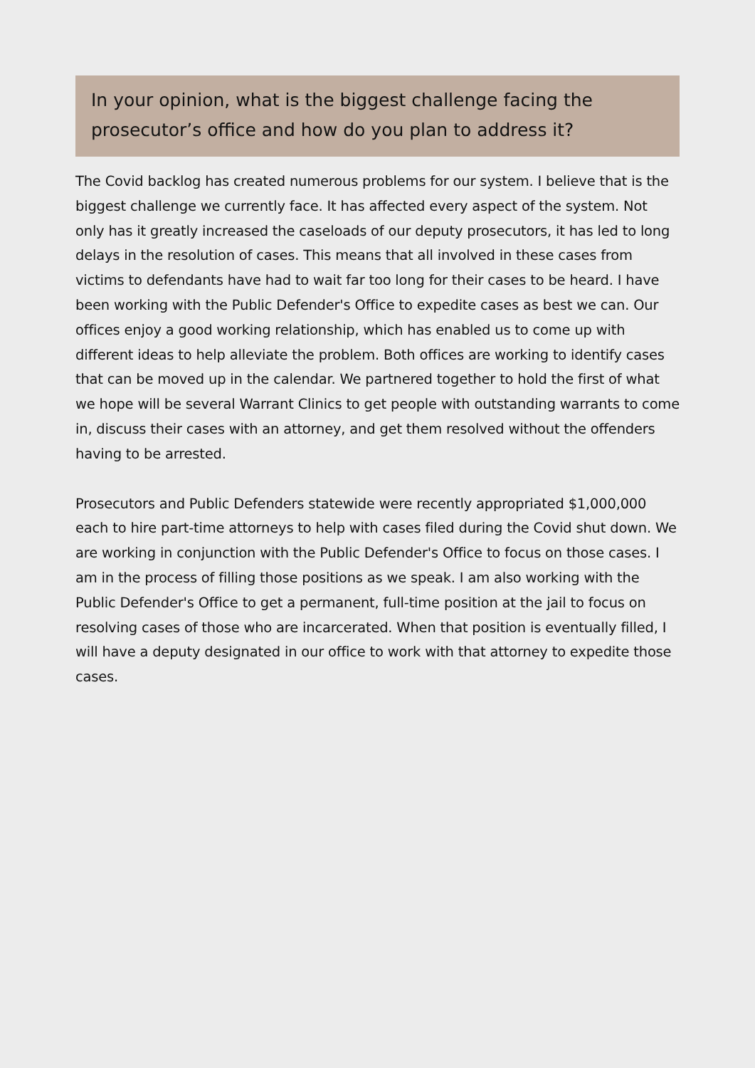In your opinion, what is the biggest challenge facing the prosecutor’s office and how do you plan to address it?
The Covid backlog has created numerous problems for our system. I believe that is the biggest challenge we currently face. It has affected every aspect of the system. Not only has it greatly increased the caseloads of our deputy prosecutors, it has led to long delays in the resolution of cases. This means that all involved in these cases from victims to defendants have had to wait far too long for their cases to be heard. I have been working with the Public Defender's Office to expedite cases as best we can. Our offices enjoy a good working relationship, which has enabled us to come up with different ideas to help alleviate the problem. Both offices are working to identify cases that can be moved up in the calendar. We partnered together to hold the first of what we hope will be several Warrant Clinics to get people with outstanding warrants to come in, discuss their cases with an attorney, and get them resolved without the offenders having to be arrested.
Prosecutors and Public Defenders statewide were recently appropriated $1,000,000 each to hire part-time attorneys to help with cases filed during the Covid shut down. We are working in conjunction with the Public Defender's Office to focus on those cases. I am in the process of filling those positions as we speak. I am also working with the Public Defender's Office to get a permanent, full-time position at the jail to focus on resolving cases of those who are incarcerated. When that position is eventually filled, I will have a deputy designated in our office to work with that attorney to expedite those cases.